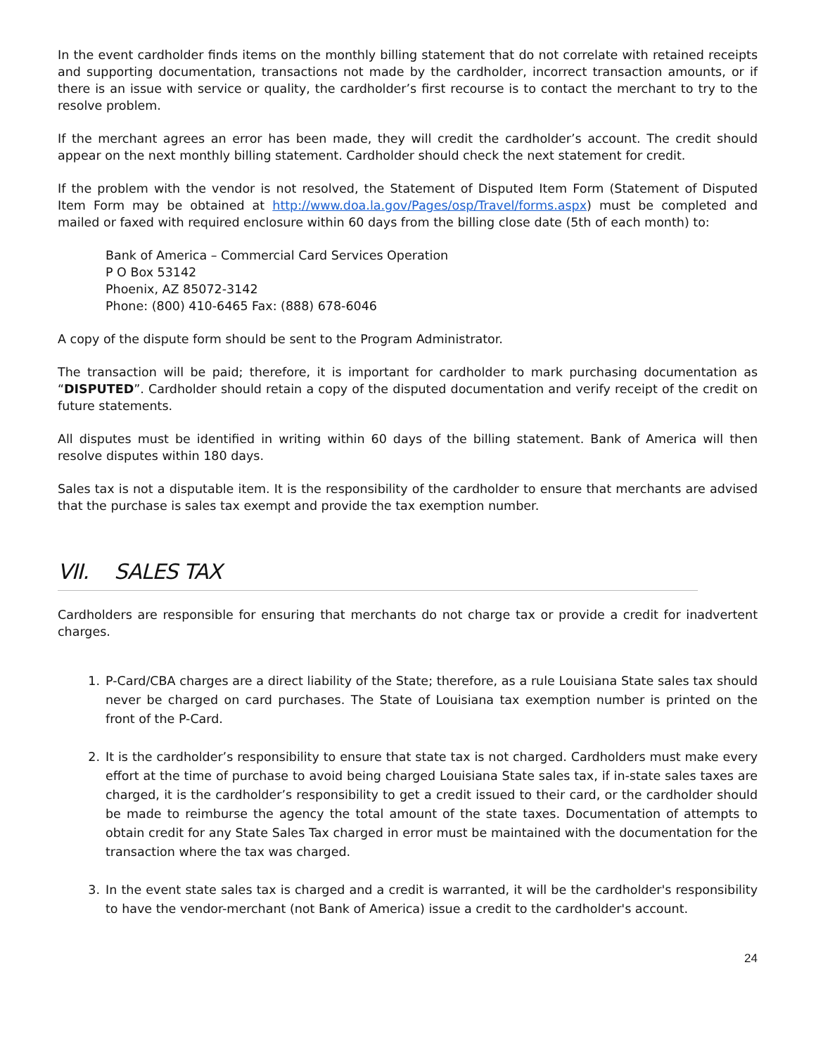In the event cardholder finds items on the monthly billing statement that do not correlate with retained receipts and supporting documentation, transactions not made by the cardholder, incorrect transaction amounts, or if there is an issue with service or quality, the cardholder’s first recourse is to contact the merchant to try to the resolve problem.
If the merchant agrees an error has been made, they will credit the cardholder’s account. The credit should appear on the next monthly billing statement. Cardholder should check the next statement for credit.
If the problem with the vendor is not resolved, the Statement of Disputed Item Form (Statement of Disputed Item Form may be obtained at http://www.doa.la.gov/Pages/osp/Travel/forms.aspx) must be completed and mailed or faxed with required enclosure within 60 days from the billing close date (5th of each month) to:
Bank of America – Commercial Card Services Operation
P O Box 53142
Phoenix, AZ 85072-3142
Phone: (800) 410-6465 Fax: (888) 678-6046
A copy of the dispute form should be sent to the Program Administrator.
The transaction will be paid; therefore, it is important for cardholder to mark purchasing documentation as “DISPUTED”. Cardholder should retain a copy of the disputed documentation and verify receipt of the credit on future statements.
All disputes must be identified in writing within 60 days of the billing statement. Bank of America will then resolve disputes within 180 days.
Sales tax is not a disputable item. It is the responsibility of the cardholder to ensure that merchants are advised that the purchase is sales tax exempt and provide the tax exemption number.
VII. SALES TAX
Cardholders are responsible for ensuring that merchants do not charge tax or provide a credit for inadvertent charges.
1. P-Card/CBA charges are a direct liability of the State; therefore, as a rule Louisiana State sales tax should never be charged on card purchases. The State of Louisiana tax exemption number is printed on the front of the P-Card.
2. It is the cardholder’s responsibility to ensure that state tax is not charged. Cardholders must make every effort at the time of purchase to avoid being charged Louisiana State sales tax, if in-state sales taxes are charged, it is the cardholder’s responsibility to get a credit issued to their card, or the cardholder should be made to reimburse the agency the total amount of the state taxes. Documentation of attempts to obtain credit for any State Sales Tax charged in error must be maintained with the documentation for the transaction where the tax was charged.
3. In the event state sales tax is charged and a credit is warranted, it will be the cardholder's responsibility to have the vendor-merchant (not Bank of America) issue a credit to the cardholder's account.
24